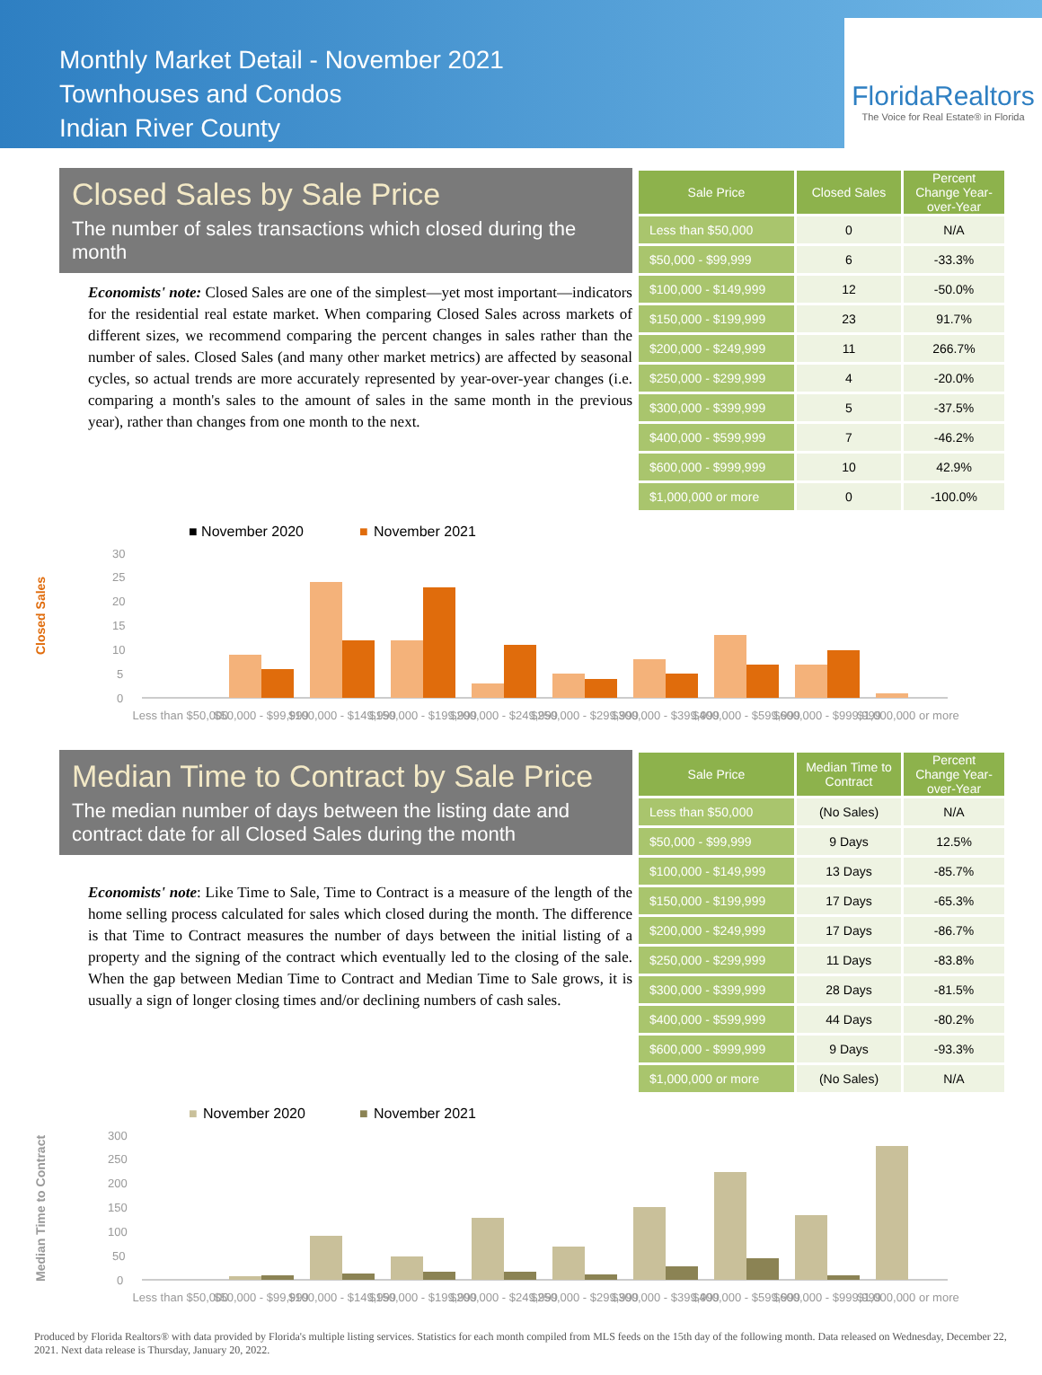Monthly Market Detail - November 2021
Townhouses and Condos
Indian River County
FloridaRealtors
The Voice for Real Estate® in Florida
Closed Sales by Sale Price
The number of sales transactions which closed during the month
Economists' note: Closed Sales are one of the simplest—yet most important—indicators for the residential real estate market. When comparing Closed Sales across markets of different sizes, we recommend comparing the percent changes in sales rather than the number of sales. Closed Sales (and many other market metrics) are affected by seasonal cycles, so actual trends are more accurately represented by year-over-year changes (i.e. comparing a month's sales to the amount of sales in the same month in the previous year), rather than changes from one month to the next.
| Sale Price | Closed Sales | Percent Change Year-over-Year |
| --- | --- | --- |
| Less than $50,000 | 0 | N/A |
| $50,000 - $99,999 | 6 | -33.3% |
| $100,000 - $149,999 | 12 | -50.0% |
| $150,000 - $199,999 | 23 | 91.7% |
| $200,000 - $249,999 | 11 | 266.7% |
| $250,000 - $299,999 | 4 | -20.0% |
| $300,000 - $399,999 | 5 | -37.5% |
| $400,000 - $599,999 | 7 | -46.2% |
| $600,000 - $999,999 | 10 | 42.9% |
| $1,000,000 or more | 0 | -100.0% |
■ November 2020
■
November 2021
Closed Sales
30
25
20
15
10
5
0
Less than $50,000
$50,000 - $99,999
$100,000 - $149,999
$150,000 - $199,999
$200,000 - $249,999
$250,000 - $299,999
$300,000 - $399,999
$400,000 - $599,999
$600,000 - $999,999
$1,000,000 or more
Median Time to Contract by Sale Price
The median number of days between the listing date and contract date for all Closed Sales during the month
Economists' note: Like Time to Sale, Time to Contract is a measure of the length of the home selling process calculated for sales which closed during the month. The difference is that Time to Contract measures the number of days between the initial listing of a property and the signing of the contract which eventually led to the closing of the sale. When the gap between Median Time to Contract and Median Time to Sale grows, it is usually a sign of longer closing times and/or declining numbers of cash sales.
| Sale Price | Median Time to Contract | Percent Change Year-over-Year |
| --- | --- | --- |
| Less than $50,000 | (No Sales) | N/A |
| $50,000 - $99,999 | 9 Days | 12.5% |
| $100,000 - $149,999 | 13 Days | -85.7% |
| $150,000 - $199,999 | 17 Days | -65.3% |
| $200,000 - $249,999 | 17 Days | -86.7% |
| $250,000 - $299,999 | 11 Days | -83.8% |
| $300,000 - $399,999 | 28 Days | -81.5% |
| $400,000 - $599,999 | 44 Days | -80.2% |
| $600,000 - $999,999 | 9 Days | -93.3% |
| $1,000,000 or more | (No Sales) | N/A |
■
November 2020
■
November 2021
Median Time to Contract
300
250
200
150
100
50
0
Less than $50,000
$50,000 - $99,999
$100,000 - $149,999
$150,000 - $199,999
$200,000 - $249,999
$250,000 - $299,999
$300,000 - $399,999
$400,000 - $599,999
$600,000 - $999,999
$1,000,000 or more
Produced by Florida Realtors® with data provided by Florida's multiple listing services. Statistics for each month compiled from MLS feeds on the 15th day of the following month. Data released on Wednesday, December 22, 2021. Next data release is Thursday, January 20, 2022.